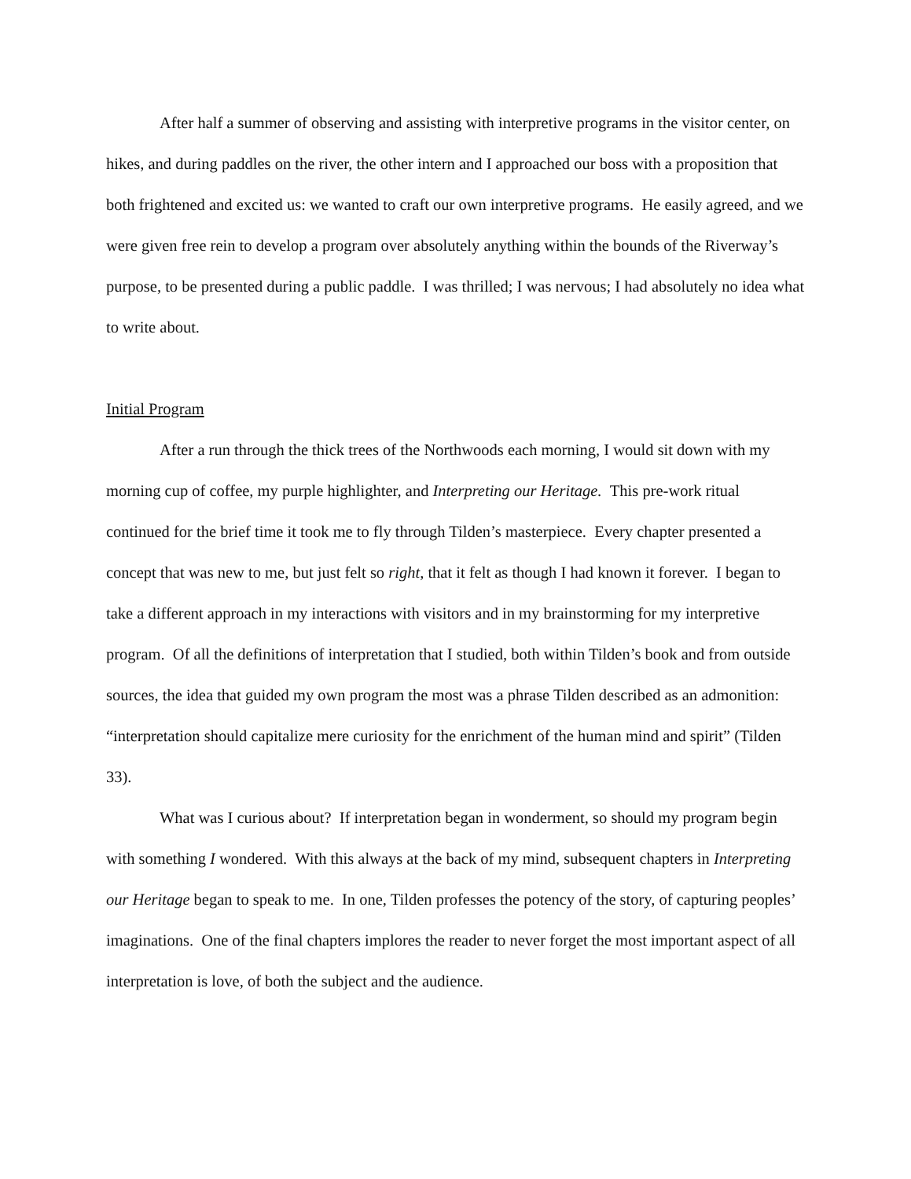After half a summer of observing and assisting with interpretive programs in the visitor center, on hikes, and during paddles on the river, the other intern and I approached our boss with a proposition that both frightened and excited us: we wanted to craft our own interpretive programs. He easily agreed, and we were given free rein to develop a program over absolutely anything within the bounds of the Riverway’s purpose, to be presented during a public paddle. I was thrilled; I was nervous; I had absolutely no idea what to write about.
Initial Program
After a run through the thick trees of the Northwoods each morning, I would sit down with my morning cup of coffee, my purple highlighter, and Interpreting our Heritage. This pre-work ritual continued for the brief time it took me to fly through Tilden’s masterpiece. Every chapter presented a concept that was new to me, but just felt so right, that it felt as though I had known it forever. I began to take a different approach in my interactions with visitors and in my brainstorming for my interpretive program. Of all the definitions of interpretation that I studied, both within Tilden’s book and from outside sources, the idea that guided my own program the most was a phrase Tilden described as an admonition: “interpretation should capitalize mere curiosity for the enrichment of the human mind and spirit” (Tilden 33).
What was I curious about? If interpretation began in wonderment, so should my program begin with something I wondered. With this always at the back of my mind, subsequent chapters in Interpreting our Heritage began to speak to me. In one, Tilden professes the potency of the story, of capturing peoples’ imaginations. One of the final chapters implores the reader to never forget the most important aspect of all interpretation is love, of both the subject and the audience.